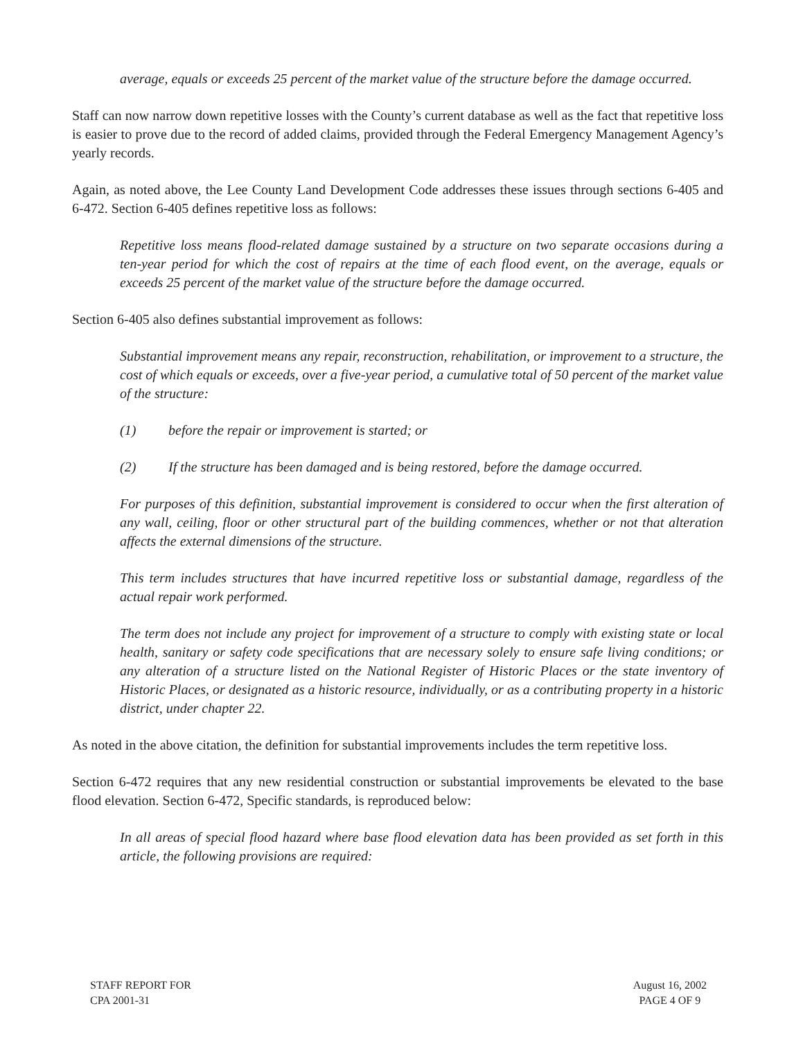average, equals or exceeds 25 percent of the market value of the structure before the damage occurred.
Staff can now narrow down repetitive losses with the County’s current database as well as the fact that repetitive loss is easier to prove due to the record of added claims, provided through the Federal Emergency Management Agency’s yearly records.
Again, as noted above, the Lee County Land Development Code addresses these issues through sections 6-405 and 6-472. Section 6-405 defines repetitive loss as follows:
Repetitive loss means flood-related damage sustained by a structure on two separate occasions during a ten-year period for which the cost of repairs at the time of each flood event, on the average, equals or exceeds 25 percent of the market value of the structure before the damage occurred.
Section 6-405 also defines substantial improvement as follows:
Substantial improvement means any repair, reconstruction, rehabilitation, or improvement to a structure, the cost of which equals or exceeds, over a five-year period, a cumulative total of 50 percent of the market value of the structure:
(1) before the repair or improvement is started; or
(2) If the structure has been damaged and is being restored, before the damage occurred.
For purposes of this definition, substantial improvement is considered to occur when the first alteration of any wall, ceiling, floor or other structural part of the building commences, whether or not that alteration affects the external dimensions of the structure.
This term includes structures that have incurred repetitive loss or substantial damage, regardless of the actual repair work performed.
The term does not include any project for improvement of a structure to comply with existing state or local health, sanitary or safety code specifications that are necessary solely to ensure safe living conditions; or any alteration of a structure listed on the National Register of Historic Places or the state inventory of Historic Places, or designated as a historic resource, individually, or as a contributing property in a historic district, under chapter 22.
As noted in the above citation, the definition for substantial improvements includes the term repetitive loss.
Section 6-472 requires that any new residential construction or substantial improvements be elevated to the base flood elevation. Section 6-472, Specific standards, is reproduced below:
In all areas of special flood hazard where base flood elevation data has been provided as set forth in this article, the following provisions are required:
STAFF REPORT FOR
CPA 2001-31
August 16, 2002
PAGE 4 OF 9